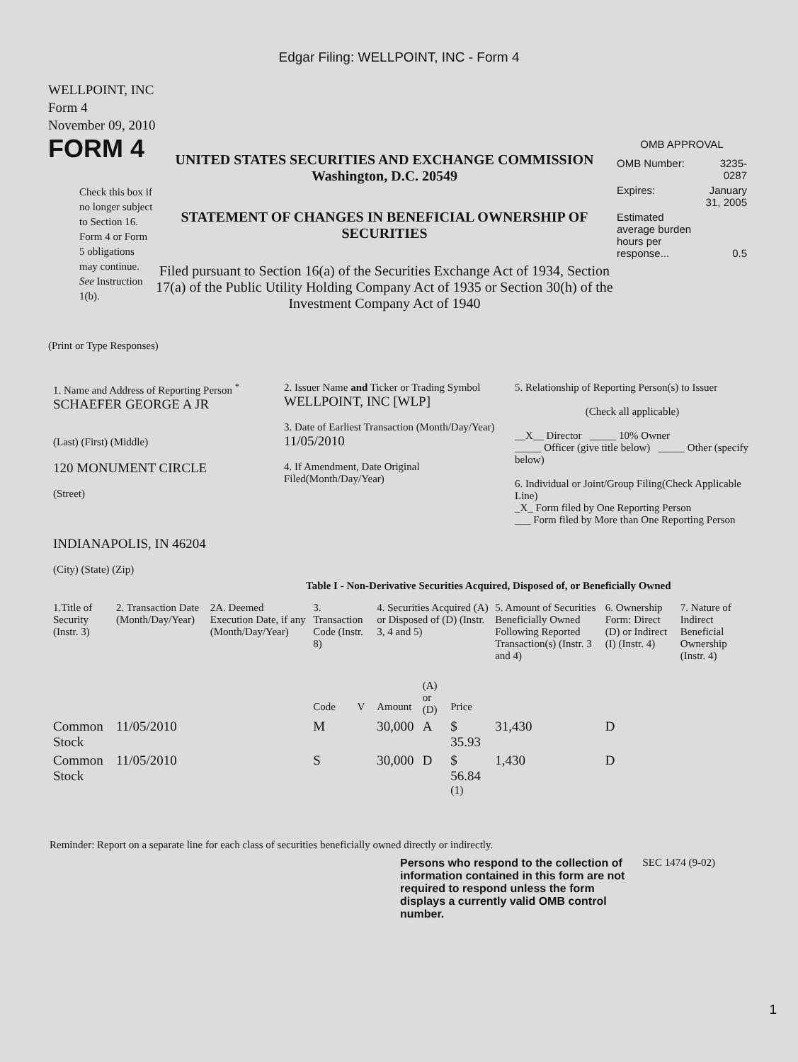Edgar Filing: WELLPOINT, INC - Form 4
WELLPOINT, INC
Form 4
November 09, 2010
FORM 4
Check this box if no longer subject to Section 16. Form 4 or Form 5 obligations may continue. See Instruction 1(b).
UNITED STATES SECURITIES AND EXCHANGE COMMISSION
Washington, D.C. 20549
STATEMENT OF CHANGES IN BENEFICIAL OWNERSHIP OF SECURITIES
Filed pursuant to Section 16(a) of the Securities Exchange Act of 1934, Section 17(a) of the Public Utility Holding Company Act of 1935 or Section 30(h) of the Investment Company Act of 1940
OMB APPROVAL
| OMB Number: | 3235-0287 |
| Expires: | January 31, 2005 |
| Estimated average burden hours per response... | 0.5 |
(Print or Type Responses)
| 1. Name and Address of Reporting Person <sup>*</sup> SCHAEFER GEORGE A JR (Last) (First) (Middle) 120 MONUMENT CIRCLE (Street) INDIANAPOLIS, IN 46204 (City) (State) (Zip) | 2. Issuer Name and Ticker or Trading Symbol WELLPOINT, INC [WLP] 3. Date of Earliest Transaction (Month/Day/Year) 11/05/2010 4. If Amendment, Date Original Filed(Month/Day/Year) | 5. Relationship of Reporting Person(s) to Issuer (Check all applicable) __X__ Director _____ 10% Owner _____ Officer (give title below) _____ Other (specify below) 6. Individual or Joint/Group Filing(Check Applicable Line) _X_ Form filed by One Reporting Person ___ Form filed by More than One Reporting Person |
Table I - Non-Derivative Securities Acquired, Disposed of, or Beneficially Owned
| 1.Title of Security (Instr. 3) | 2. Transaction Date (Month/Day/Year) | 2A. Deemed Execution Date, if any (Month/Day/Year) | 3. Transaction Code (Instr. 8) | | 4. Securities Acquired (A) or Disposed of (D) (Instr. 3, 4 and 5) | | | 5. Amount of Securities Beneficially Owned Following Reported Transaction(s) (Instr. 3 and 4) | 6. Ownership Form: Direct (D) or Indirect (I) (Instr. 4) | 7. Nature of Indirect Beneficial Ownership (Instr. 4) |
| --- | --- | --- | --- | --- | --- | --- | --- | --- | --- | --- |
| | | | Code | V | Amount | (A) or (D) | Price | | | |
| Common Stock | 11/05/2010 | | M | | 30,000 | A | $ 35.93 | 31,430 | D | |
| Common Stock | 11/05/2010 | | S | | 30,000 | D | $ 56.84 <sup>(1)</sup> | 1,430 | D | |
Reminder: Report on a separate line for each class of securities beneficially owned directly or indirectly.
Persons who respond to the collection of information contained in this form are not required to respond unless the form displays a currently valid OMB control number.
SEC 1474 (9-02)
1